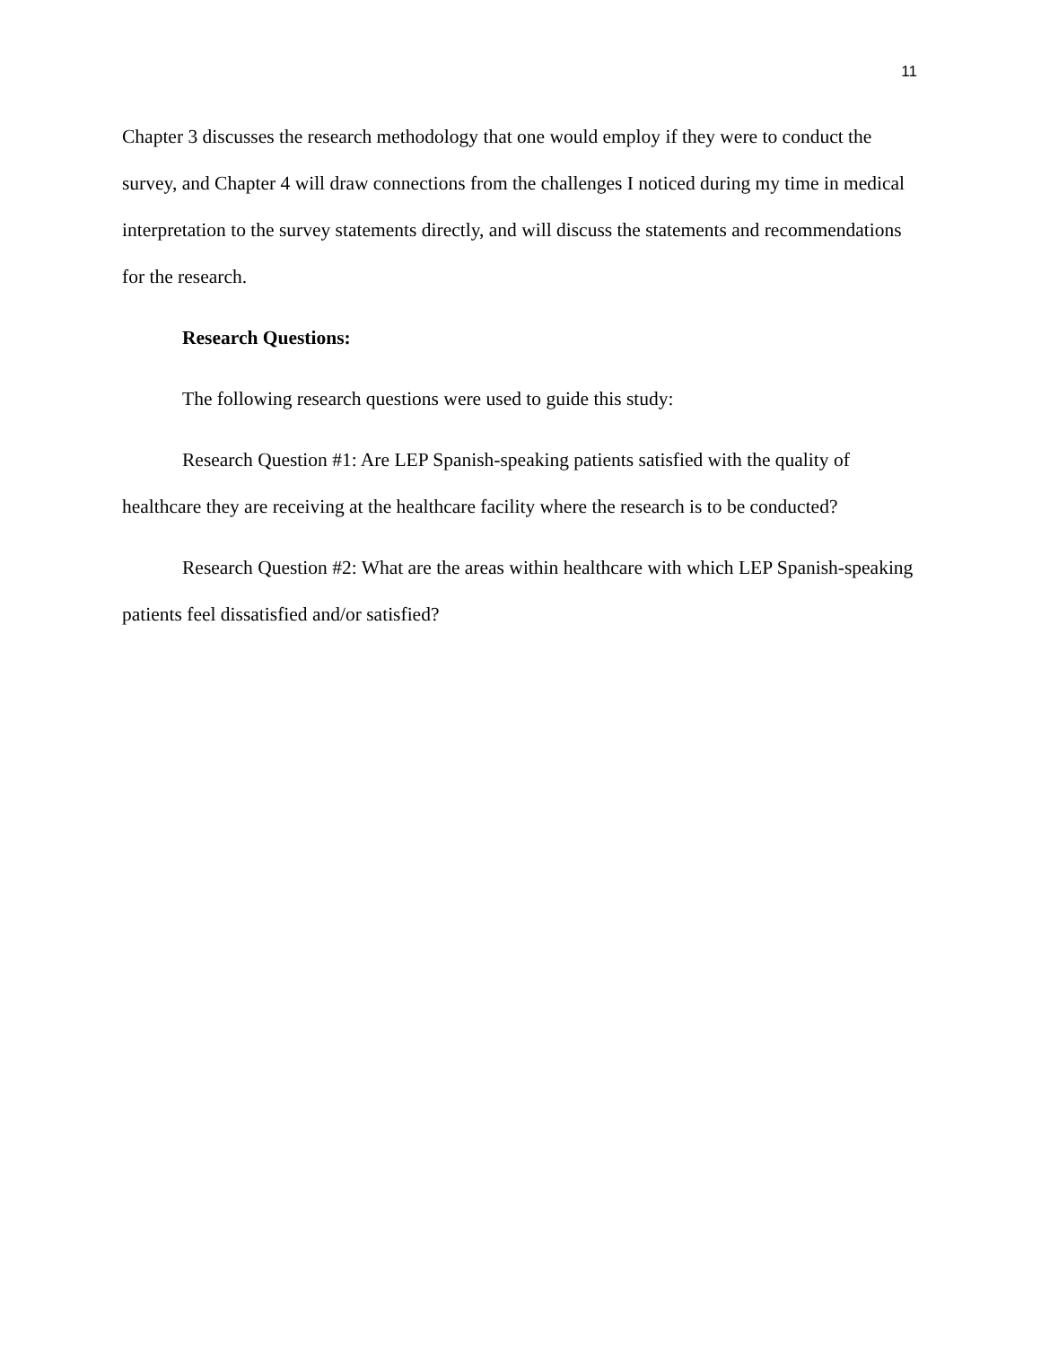11
Chapter 3 discusses the research methodology that one would employ if they were to conduct the survey, and Chapter 4 will draw connections from the challenges I noticed during my time in medical interpretation to the survey statements directly, and will discuss the statements and recommendations for the research.
Research Questions:
The following research questions were used to guide this study:
Research Question #1: Are LEP Spanish-speaking patients satisfied with the quality of healthcare they are receiving at the healthcare facility where the research is to be conducted?
Research Question #2: What are the areas within healthcare with which LEP Spanish-speaking patients feel dissatisfied and/or satisfied?